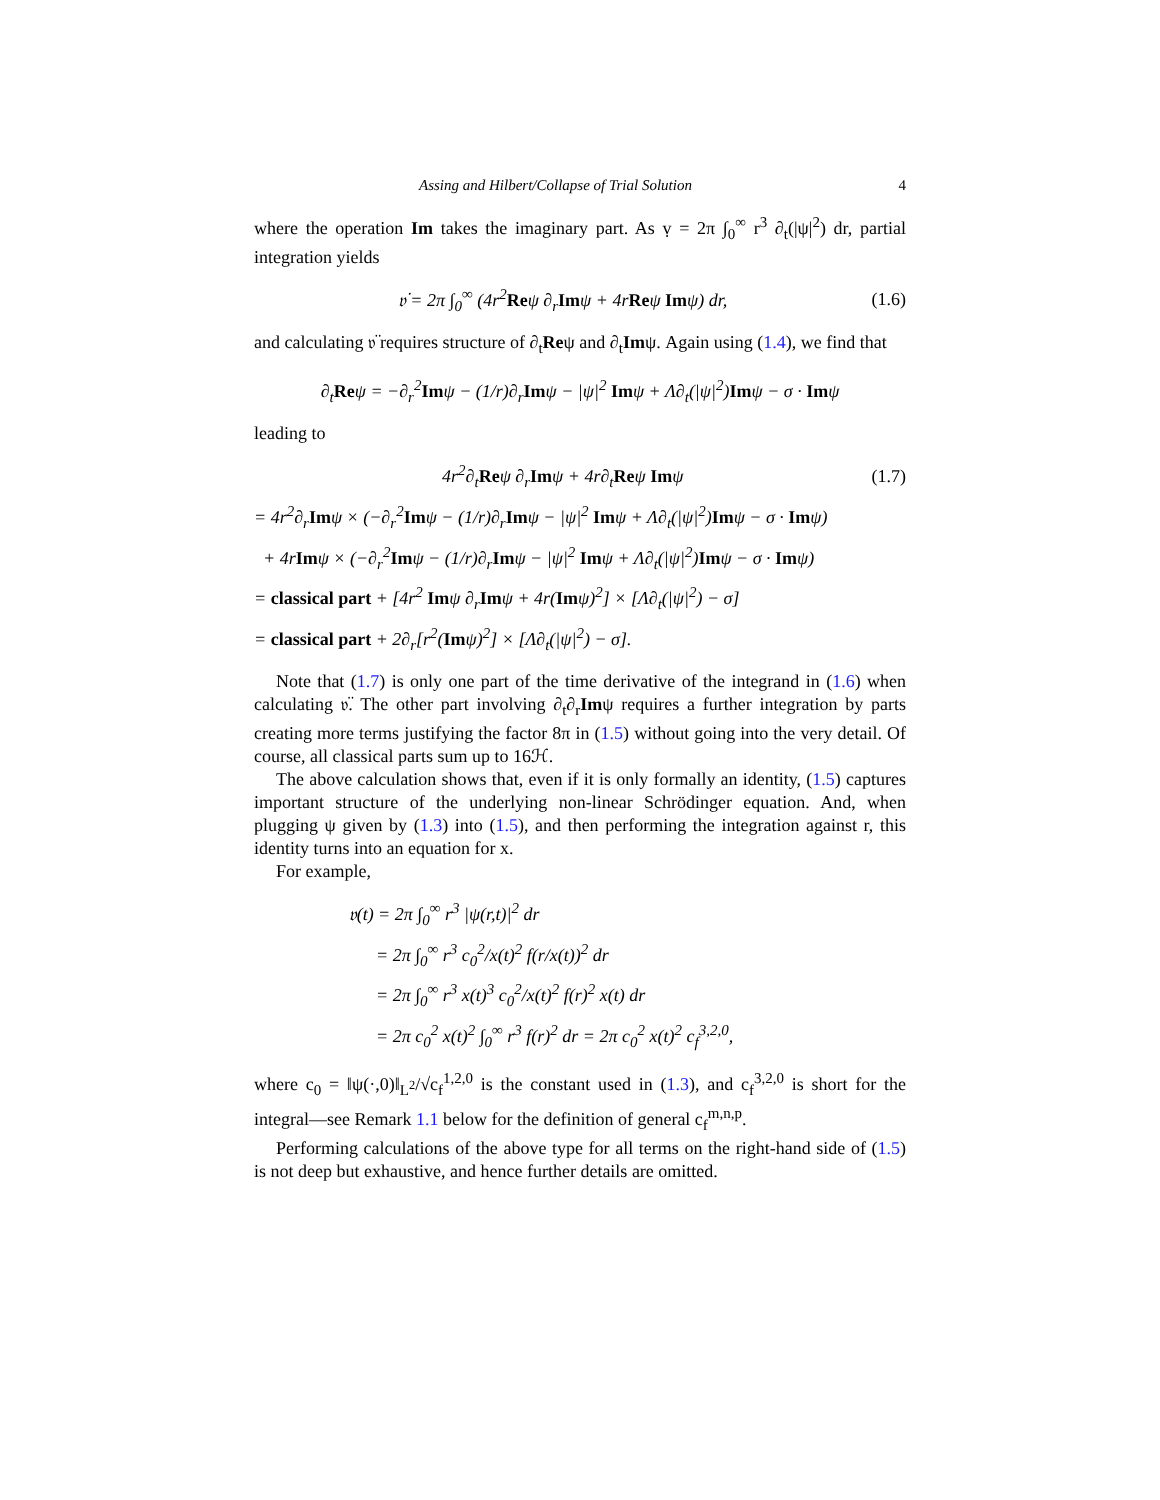Assing and Hilbert/Collapse of Trial Solution 4
where the operation Im takes the imaginary part. As ṿ = 2π ∫<sub>0</sub><sup>∞</sup> r<sup>3</sup> ∂<sub>t</sub>(|ψ|<sup>2</sup>) dr, partial integration yields
𝔳̇ = 2π ∫<sub>0</sub><sup>∞</sup> (4r<sup>2</sup>Reψ ∂<sub>r</sub>Imψ + 4rReψ Imψ) dr, (1.6)
and calculating 𝔳̈ requires structure of ∂<sub>t</sub>Reψ and ∂<sub>t</sub>Imψ. Again using (1.4), we find that
∂<sub>t</sub>Reψ = −∂<sub>r</sub><sup>2</sup>Imψ − (1/r)∂<sub>r</sub>Imψ − |ψ|<sup>2</sup> Imψ + Λ∂<sub>t</sub>(|ψ|<sup>2</sup>)Imψ − σ · Imψ
leading to
4r<sup>2</sup>∂<sub>t</sub>Reψ ∂<sub>r</sub>Imψ + 4r∂<sub>t</sub>Reψ Imψ (1.7)
= 4r<sup>2</sup>∂<sub>r</sub>Imψ × (−∂<sub>r</sub><sup>2</sup>Imψ − (1/r)∂<sub>r</sub>Imψ − |ψ|<sup>2</sup> Imψ + Λ∂<sub>t</sub>(|ψ|<sup>2</sup>)Imψ − σ · Imψ)
+ 4rImψ × (−∂<sub>r</sub><sup>2</sup>Imψ − (1/r)∂<sub>r</sub>Imψ − |ψ|<sup>2</sup> Imψ + Λ∂<sub>t</sub>(|ψ|<sup>2</sup>)Imψ − σ · Imψ)
= classical part + [4r<sup>2</sup> Imψ ∂<sub>r</sub>Imψ + 4r(Imψ)<sup>2</sup>] × [Λ∂<sub>t</sub>(|ψ|<sup>2</sup>) − σ]
= classical part + 2∂<sub>r</sub>[r<sup>2</sup>(Imψ)<sup>2</sup>] × [Λ∂<sub>t</sub>(|ψ|<sup>2</sup>) − σ].
Note that (1.7) is only one part of the time derivative of the integrand in (1.6) when calculating 𝔳̈. The other part involving ∂<sub>t</sub>∂<sub>r</sub>Imψ requires a further integration by parts creating more terms justifying the factor 8π in (1.5) without going into the very detail. Of course, all classical parts sum up to 16ℋ.
The above calculation shows that, even if it is only formally an identity, (1.5) captures important structure of the underlying non-linear Schrödinger equation. And, when plugging ψ given by (1.3) into (1.5), and then performing the integration against r, this identity turns into an equation for x.
For example,
𝔳(t) = 2π ∫<sub>0</sub><sup>∞</sup> r<sup>3</sup> |ψ(r,t)|<sup>2</sup> dr
= 2π ∫<sub>0</sub><sup>∞</sup> r<sup>3</sup> c<sub>0</sub><sup>2</sup>/x(t)<sup>2</sup> f(r/x(t))<sup>2</sup> dr
= 2π ∫<sub>0</sub><sup>∞</sup> r<sup>3</sup> x(t)<sup>3</sup> c<sub>0</sub><sup>2</sup>/x(t)<sup>2</sup> f(r)<sup>2</sup> x(t) dr
= 2π c<sub>0</sub><sup>2</sup> x(t)<sup>2</sup> ∫<sub>0</sub><sup>∞</sup> r<sup>3</sup> f(r)<sup>2</sup> dr = 2π c<sub>0</sub><sup>2</sup> x(t)<sup>2</sup> c<sub>f</sub><sup>3,2,0</sup>,
where c<sub>0</sub> = ‖ψ(·,0)‖<sub>L<sup>2</sup></sub>/√c<sub>f</sub><sup>1,2,0</sup> is the constant used in (1.3), and c<sub>f</sub><sup>3,2,0</sup> is short for the integral—see Remark 1.1 below for the definition of general c<sub>f</sub><sup>m,n,p</sup>.
Performing calculations of the above type for all terms on the right-hand side of (1.5) is not deep but exhaustive, and hence further details are omitted.